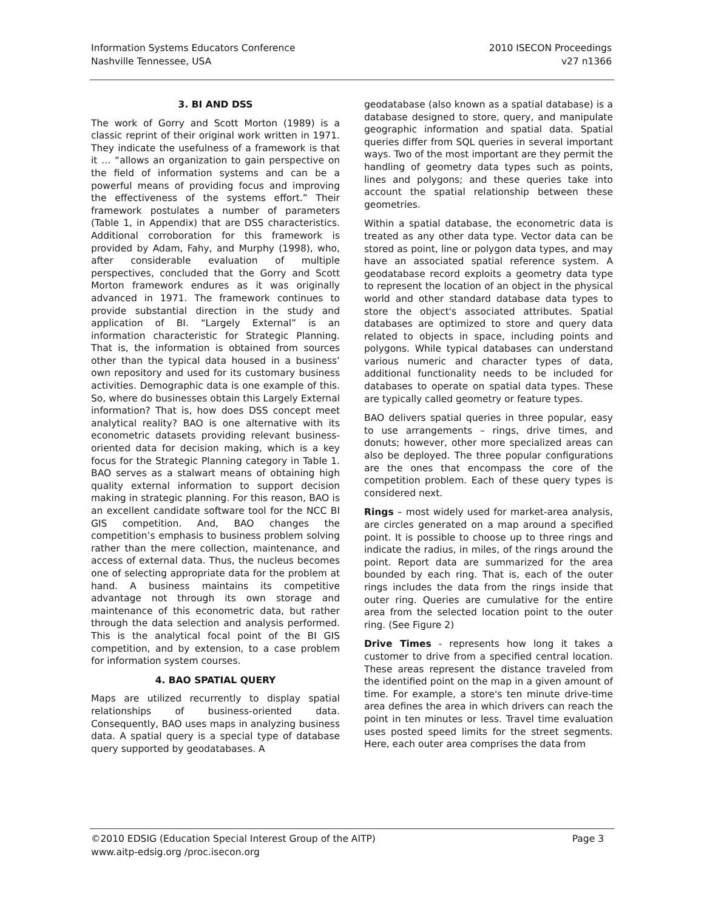Information Systems Educators Conference
Nashville Tennessee, USA
2010 ISECON Proceedings
v27 n1366
3. BI AND DSS
The work of Gorry and Scott Morton (1989) is a classic reprint of their original work written in 1971. They indicate the usefulness of a framework is that it … “allows an organization to gain perspective on the field of information systems and can be a powerful means of providing focus and improving the effectiveness of the systems effort.” Their framework postulates a number of parameters (Table 1, in Appendix) that are DSS characteristics. Additional corroboration for this framework is provided by Adam, Fahy, and Murphy (1998), who, after considerable evaluation of multiple perspectives, concluded that the Gorry and Scott Morton framework endures as it was originally advanced in 1971. The framework continues to provide substantial direction in the study and application of BI. “Largely External” is an information characteristic for Strategic Planning. That is, the information is obtained from sources other than the typical data housed in a business’ own repository and used for its customary business activities. Demographic data is one example of this. So, where do businesses obtain this Largely External information? That is, how does DSS concept meet analytical reality? BAO is one alternative with its econometric datasets providing relevant business-oriented data for decision making, which is a key focus for the Strategic Planning category in Table 1. BAO serves as a stalwart means of obtaining high quality external information to support decision making in strategic planning. For this reason, BAO is an excellent candidate software tool for the NCC BI GIS competition. And, BAO changes the competition’s emphasis to business problem solving rather than the mere collection, maintenance, and access of external data. Thus, the nucleus becomes one of selecting appropriate data for the problem at hand. A business maintains its competitive advantage not through its own storage and maintenance of this econometric data, but rather through the data selection and analysis performed. This is the analytical focal point of the BI GIS competition, and by extension, to a case problem for information system courses.
4. BAO SPATIAL QUERY
Maps are utilized recurrently to display spatial relationships of business-oriented data. Consequently, BAO uses maps in analyzing business data. A spatial query is a special type of database query supported by geodatabases. A
geodatabase (also known as a spatial database) is a database designed to store, query, and manipulate geographic information and spatial data. Spatial queries differ from SQL queries in several important ways. Two of the most important are they permit the handling of geometry data types such as points, lines and polygons; and these queries take into account the spatial relationship between these geometries.
Within a spatial database, the econometric data is treated as any other data type. Vector data can be stored as point, line or polygon data types, and may have an associated spatial reference system. A geodatabase record exploits a geometry data type to represent the location of an object in the physical world and other standard database data types to store the object's associated attributes. Spatial databases are optimized to store and query data related to objects in space, including points and polygons. While typical databases can understand various numeric and character types of data, additional functionality needs to be included for databases to operate on spatial data types. These are typically called geometry or feature types.
BAO delivers spatial queries in three popular, easy to use arrangements – rings, drive times, and donuts; however, other more specialized areas can also be deployed. The three popular configurations are the ones that encompass the core of the competition problem. Each of these query types is considered next.
Rings – most widely used for market-area analysis, are circles generated on a map around a specified point. It is possible to choose up to three rings and indicate the radius, in miles, of the rings around the point. Report data are summarized for the area bounded by each ring. That is, each of the outer rings includes the data from the rings inside that outer ring. Queries are cumulative for the entire area from the selected location point to the outer ring. (See Figure 2)
Drive Times - represents how long it takes a customer to drive from a specified central location. These areas represent the distance traveled from the identified point on the map in a given amount of time. For example, a store's ten minute drive-time area defines the area in which drivers can reach the point in ten minutes or less. Travel time evaluation uses posted speed limits for the street segments. Here, each outer area comprises the data from
©2010 EDSIG (Education Special Interest Group of the AITP)
www.aitp-edsig.org /proc.isecon.org
Page 3